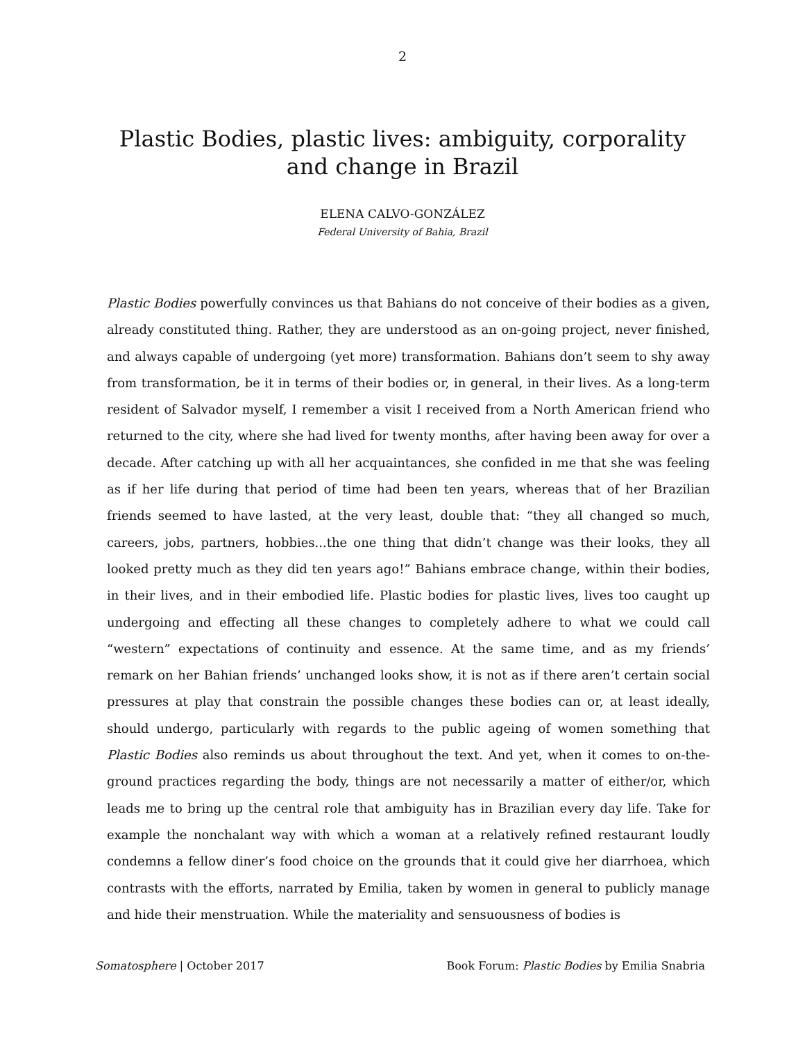2
Plastic Bodies, plastic lives: ambiguity, corporality and change in Brazil
ELENA CALVO-GONZÁLEZ
Federal University of Bahia, Brazil
Plastic Bodies powerfully convinces us that Bahians do not conceive of their bodies as a given, already constituted thing. Rather, they are understood as an on-going project, never finished, and always capable of undergoing (yet more) transformation. Bahians don’t seem to shy away from transformation, be it in terms of their bodies or, in general, in their lives. As a long-term resident of Salvador myself, I remember a visit I received from a North American friend who returned to the city, where she had lived for twenty months, after having been away for over a decade. After catching up with all her acquaintances, she confided in me that she was feeling as if her life during that period of time had been ten years, whereas that of her Brazilian friends seemed to have lasted, at the very least, double that: “they all changed so much, careers, jobs, partners, hobbies...the one thing that didn’t change was their looks, they all looked pretty much as they did ten years ago!” Bahians embrace change, within their bodies, in their lives, and in their embodied life. Plastic bodies for plastic lives, lives too caught up undergoing and effecting all these changes to completely adhere to what we could call “western” expectations of continuity and essence. At the same time, and as my friends’ remark on her Bahian friends’ unchanged looks show, it is not as if there aren’t certain social pressures at play that constrain the possible changes these bodies can or, at least ideally, should undergo, particularly with regards to the public ageing of women something that Plastic Bodies also reminds us about throughout the text. And yet, when it comes to on-the-ground practices regarding the body, things are not necessarily a matter of either/or, which leads me to bring up the central role that ambiguity has in Brazilian every day life. Take for example the nonchalant way with which a woman at a relatively refined restaurant loudly condemns a fellow diner’s food choice on the grounds that it could give her diarrhoea, which contrasts with the efforts, narrated by Emilia, taken by women in general to publicly manage and hide their menstruation. While the materiality and sensuousness of bodies is
Somatosphere | October 2017 Book Forum: Plastic Bodies by Emilia Snabria